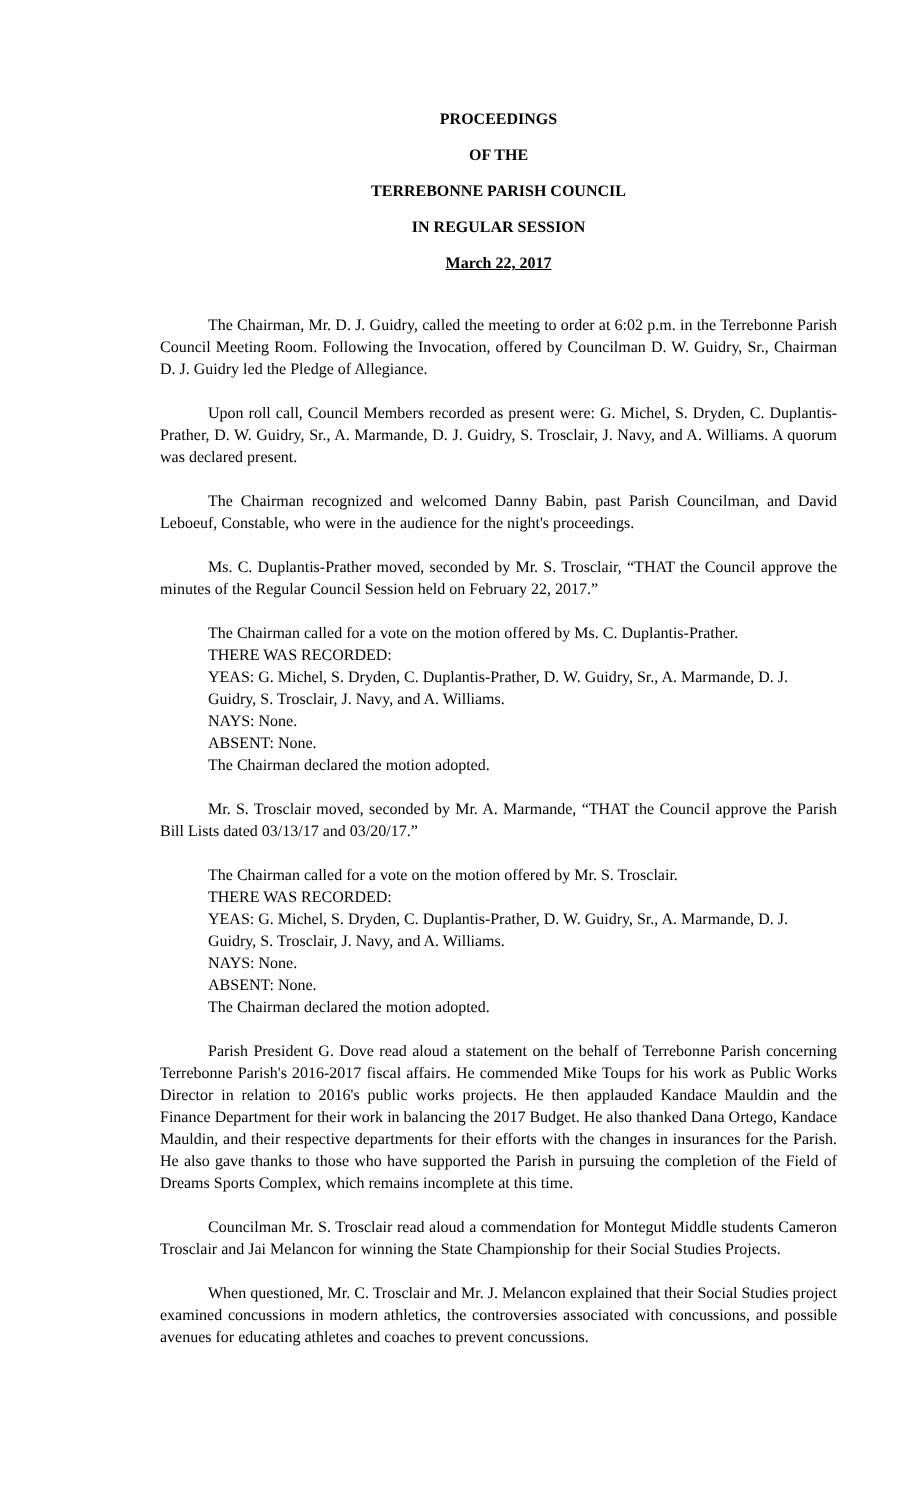PROCEEDINGS
OF THE
TERREBONNE PARISH COUNCIL
IN REGULAR SESSION
March 22, 2017
The Chairman, Mr. D. J. Guidry, called the meeting to order at 6:02 p.m. in the Terrebonne Parish Council Meeting Room. Following the Invocation, offered by Councilman D. W. Guidry, Sr., Chairman D. J. Guidry led the Pledge of Allegiance.
Upon roll call, Council Members recorded as present were: G. Michel, S. Dryden, C. Duplantis-Prather, D. W. Guidry, Sr., A. Marmande, D. J. Guidry, S. Trosclair, J. Navy, and A. Williams. A quorum was declared present.
The Chairman recognized and welcomed Danny Babin, past Parish Councilman, and David Leboeuf, Constable, who were in the audience for the night's proceedings.
Ms. C. Duplantis-Prather moved, seconded by Mr. S. Trosclair, “THAT the Council approve the minutes of the Regular Council Session held on February 22, 2017.”
The Chairman called for a vote on the motion offered by Ms. C. Duplantis-Prather.
THERE WAS RECORDED:
YEAS: G. Michel, S. Dryden, C. Duplantis-Prather, D. W. Guidry, Sr., A. Marmande, D. J. Guidry, S. Trosclair, J. Navy, and A. Williams.
NAYS: None.
ABSENT: None.
The Chairman declared the motion adopted.
Mr. S. Trosclair moved, seconded by Mr. A. Marmande, “THAT the Council approve the Parish Bill Lists dated 03/13/17 and 03/20/17.”
The Chairman called for a vote on the motion offered by Mr. S. Trosclair.
THERE WAS RECORDED:
YEAS: G. Michel, S. Dryden, C. Duplantis-Prather, D. W. Guidry, Sr., A. Marmande, D. J. Guidry, S. Trosclair, J. Navy, and A. Williams.
NAYS: None.
ABSENT: None.
The Chairman declared the motion adopted.
Parish President G. Dove read aloud a statement on the behalf of Terrebonne Parish concerning Terrebonne Parish's 2016-2017 fiscal affairs. He commended Mike Toups for his work as Public Works Director in relation to 2016's public works projects. He then applauded Kandace Mauldin and the Finance Department for their work in balancing the 2017 Budget. He also thanked Dana Ortego, Kandace Mauldin, and their respective departments for their efforts with the changes in insurances for the Parish. He also gave thanks to those who have supported the Parish in pursuing the completion of the Field of Dreams Sports Complex, which remains incomplete at this time.
Councilman Mr. S. Trosclair read aloud a commendation for Montegut Middle students Cameron Trosclair and Jai Melancon for winning the State Championship for their Social Studies Projects.
When questioned, Mr. C. Trosclair and Mr. J. Melancon explained that their Social Studies project examined concussions in modern athletics, the controversies associated with concussions, and possible avenues for educating athletes and coaches to prevent concussions.